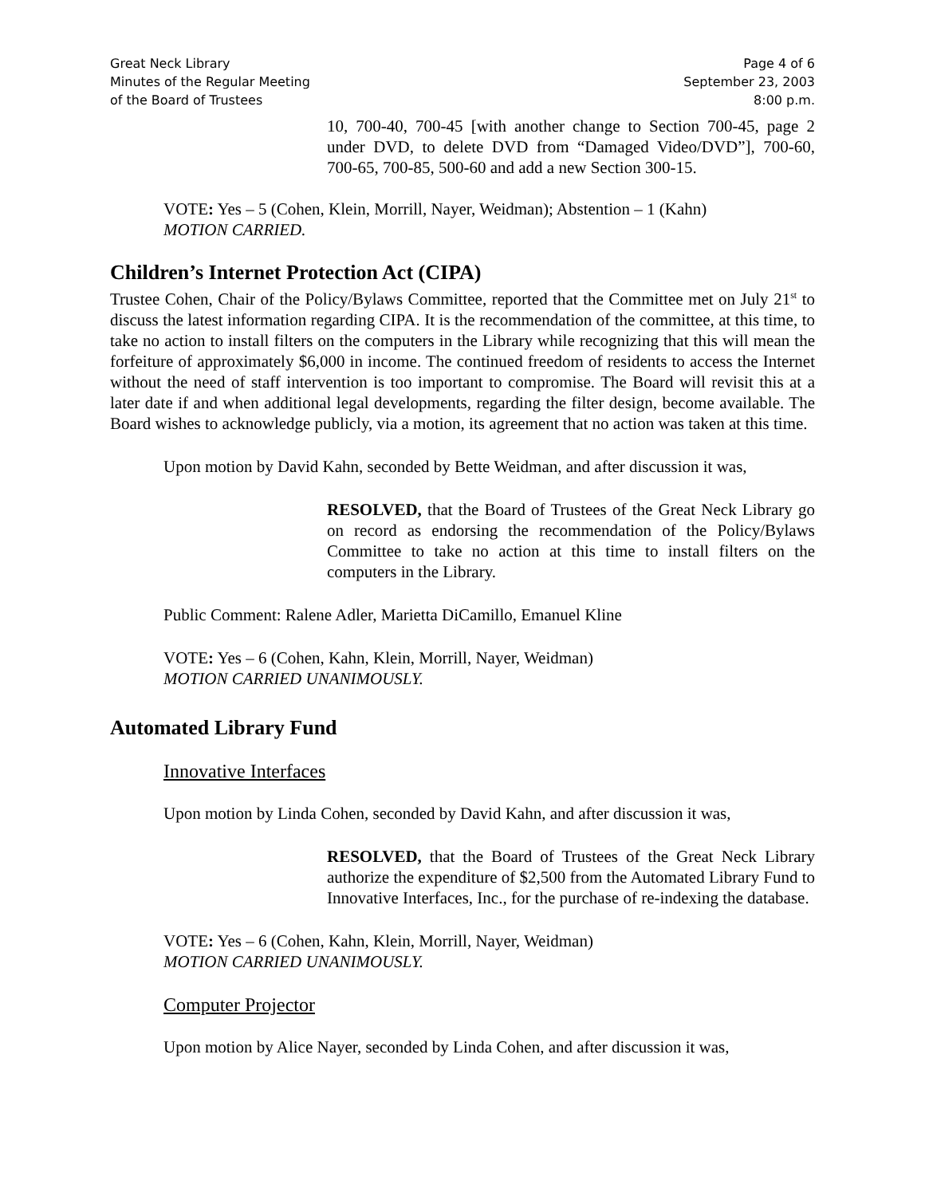Great Neck Library
Minutes of the Regular Meeting
of the Board of Trustees
Page 4 of 6
September 23, 2003
8:00 p.m.
10, 700-40, 700-45 [with another change to Section 700-45, page 2 under DVD, to delete DVD from “Damaged Video/DVD”], 700-60, 700-65, 700-85, 500-60 and add a new Section 300-15.
VOTE: Yes – 5 (Cohen, Klein, Morrill, Nayer, Weidman); Abstention – 1 (Kahn)
MOTION CARRIED.
Children’s Internet Protection Act (CIPA)
Trustee Cohen, Chair of the Policy/Bylaws Committee, reported that the Committee met on July 21<sup>st</sup> to discuss the latest information regarding CIPA. It is the recommendation of the committee, at this time, to take no action to install filters on the computers in the Library while recognizing that this will mean the forfeiture of approximately $6,000 in income. The continued freedom of residents to access the Internet without the need of staff intervention is too important to compromise. The Board will revisit this at a later date if and when additional legal developments, regarding the filter design, become available. The Board wishes to acknowledge publicly, via a motion, its agreement that no action was taken at this time.
Upon motion by David Kahn, seconded by Bette Weidman, and after discussion it was,
RESOLVED, that the Board of Trustees of the Great Neck Library go on record as endorsing the recommendation of the Policy/Bylaws Committee to take no action at this time to install filters on the computers in the Library.
Public Comment: Ralene Adler, Marietta DiCamillo, Emanuel Kline
VOTE: Yes – 6 (Cohen, Kahn, Klein, Morrill, Nayer, Weidman)
MOTION CARRIED UNANIMOUSLY.
Automated Library Fund
Innovative Interfaces
Upon motion by Linda Cohen, seconded by David Kahn, and after discussion it was,
RESOLVED, that the Board of Trustees of the Great Neck Library authorize the expenditure of $2,500 from the Automated Library Fund to Innovative Interfaces, Inc., for the purchase of re-indexing the database.
VOTE: Yes – 6 (Cohen, Kahn, Klein, Morrill, Nayer, Weidman)
MOTION CARRIED UNANIMOUSLY.
Computer Projector
Upon motion by Alice Nayer, seconded by Linda Cohen, and after discussion it was,